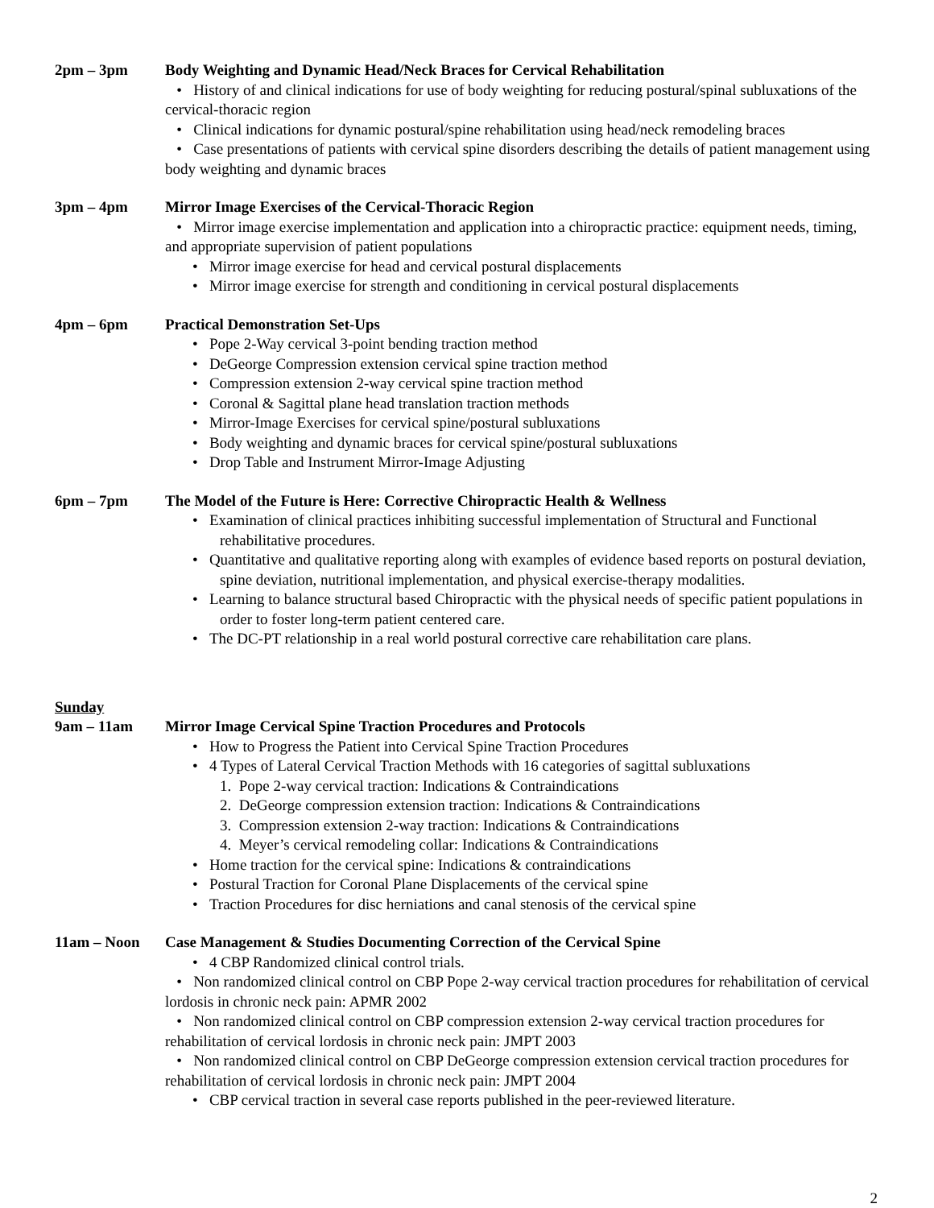2pm – 3pm Body Weighting and Dynamic Head/Neck Braces for Cervical Rehabilitation
• History of and clinical indications for use of body weighting for reducing postural/spinal subluxations of the cervical-thoracic region
• Clinical indications for dynamic postural/spine rehabilitation using head/neck remodeling braces
• Case presentations of patients with cervical spine disorders describing the details of patient management using body weighting and dynamic braces
3pm – 4pm Mirror Image Exercises of the Cervical-Thoracic Region
• Mirror image exercise implementation and application into a chiropractic practice: equipment needs, timing, and appropriate supervision of patient populations
• Mirror image exercise for head and cervical postural displacements
• Mirror image exercise for strength and conditioning in cervical postural displacements
4pm – 6pm Practical Demonstration Set-Ups
• Pope 2-Way cervical 3-point bending traction method
• DeGeorge Compression extension cervical spine traction method
• Compression extension 2-way cervical spine traction method
• Coronal & Sagittal plane head translation traction methods
• Mirror-Image Exercises for cervical spine/postural subluxations
• Body weighting and dynamic braces for cervical spine/postural subluxations
• Drop Table and Instrument Mirror-Image Adjusting
6pm – 7pm The Model of the Future is Here: Corrective Chiropractic Health & Wellness
• Examination of clinical practices inhibiting successful implementation of Structural and Functional rehabilitative procedures.
• Quantitative and qualitative reporting along with examples of evidence based reports on postural deviation, spine deviation, nutritional implementation, and physical exercise-therapy modalities.
• Learning to balance structural based Chiropractic with the physical needs of specific patient populations in order to foster long-term patient centered care.
• The DC-PT relationship in a real world postural corrective care rehabilitation care plans.
Sunday
9am – 11am Mirror Image Cervical Spine Traction Procedures and Protocols
• How to Progress the Patient into Cervical Spine Traction Procedures
• 4 Types of Lateral Cervical Traction Methods with 16 categories of sagittal subluxations
1. Pope 2-way cervical traction: Indications & Contraindications
2. DeGeorge compression extension traction: Indications & Contraindications
3. Compression extension 2-way traction: Indications & Contraindications
4. Meyer’s cervical remodeling collar: Indications & Contraindications
• Home traction for the cervical spine: Indications & contraindications
• Postural Traction for Coronal Plane Displacements of the cervical spine
• Traction Procedures for disc herniations and canal stenosis of the cervical spine
11am – Noon Case Management & Studies Documenting Correction of the Cervical Spine
• 4 CBP Randomized clinical control trials.
• Non randomized clinical control on CBP Pope 2-way cervical traction procedures for rehabilitation of cervical lordosis in chronic neck pain: APMR 2002
• Non randomized clinical control on CBP compression extension 2-way cervical traction procedures for rehabilitation of cervical lordosis in chronic neck pain: JMPT 2003
• Non randomized clinical control on CBP DeGeorge compression extension cervical traction procedures for rehabilitation of cervical lordosis in chronic neck pain: JMPT 2004
• CBP cervical traction in several case reports published in the peer-reviewed literature.
2